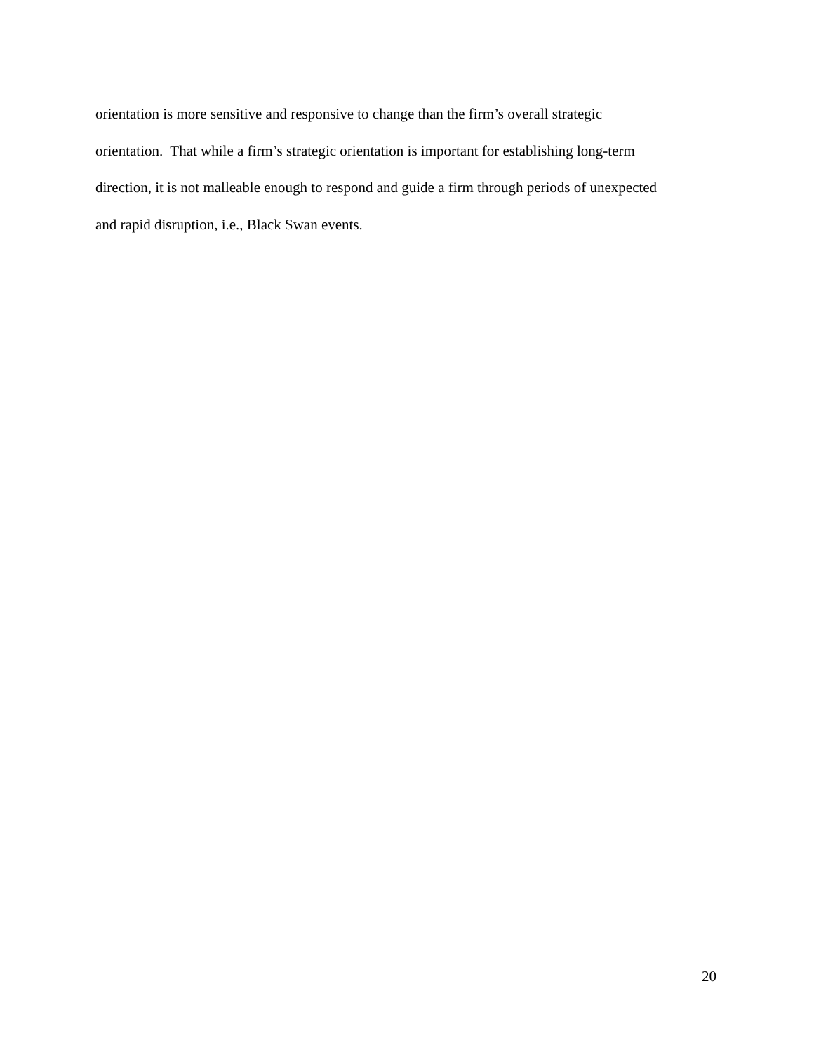orientation is more sensitive and responsive to change than the firm’s overall strategic
orientation. That while a firm’s strategic orientation is important for establishing long-term
direction, it is not malleable enough to respond and guide a firm through periods of unexpected
and rapid disruption, i.e., Black Swan events.
20